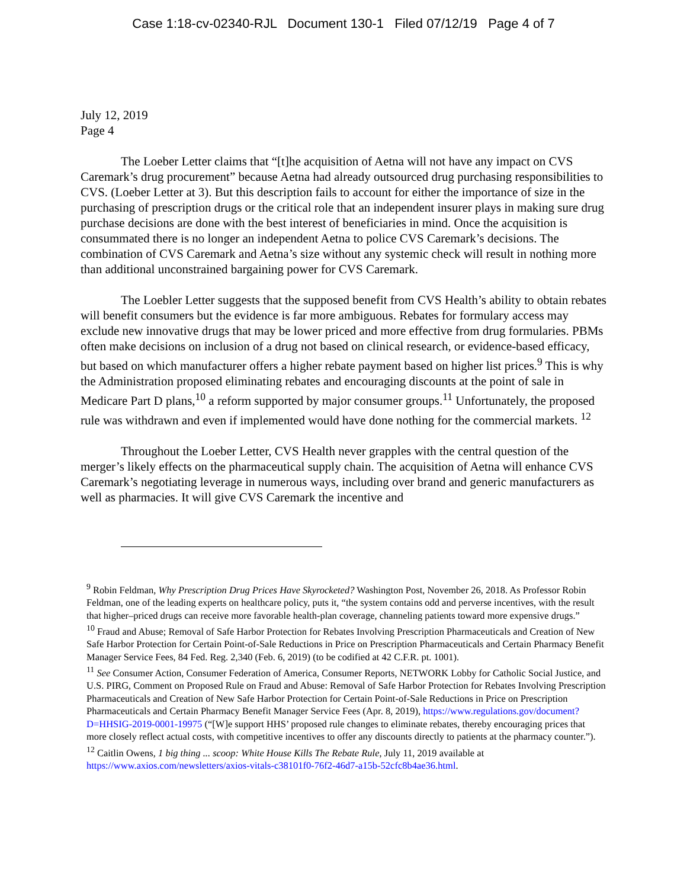Case 1:18-cv-02340-RJL Document 130-1 Filed 07/12/19 Page 4 of 7
July 12, 2019
Page 4
The Loeber Letter claims that “[t]he acquisition of Aetna will not have any impact on CVS Caremark’s drug procurement” because Aetna had already outsourced drug purchasing responsibilities to CVS. (Loeber Letter at 3). But this description fails to account for either the importance of size in the purchasing of prescription drugs or the critical role that an independent insurer plays in making sure drug purchase decisions are done with the best interest of beneficiaries in mind. Once the acquisition is consummated there is no longer an independent Aetna to police CVS Caremark’s decisions. The combination of CVS Caremark and Aetna’s size without any systemic check will result in nothing more than additional unconstrained bargaining power for CVS Caremark.
The Loebler Letter suggests that the supposed benefit from CVS Health’s ability to obtain rebates will benefit consumers but the evidence is far more ambiguous. Rebates for formulary access may exclude new innovative drugs that may be lower priced and more effective from drug formularies. PBMs often make decisions on inclusion of a drug not based on clinical research, or evidence-based efficacy, but based on which manufacturer offers a higher rebate payment based on higher list prices.<sup>9</sup> This is why the Administration proposed eliminating rebates and encouraging discounts at the point of sale in Medicare Part D plans,<sup>10</sup> a reform supported by major consumer groups.<sup>11</sup> Unfortunately, the proposed rule was withdrawn and even if implemented would have done nothing for the commercial markets. <sup>12</sup>
Throughout the Loeber Letter, CVS Health never grapples with the central question of the merger’s likely effects on the pharmaceutical supply chain. The acquisition of Aetna will enhance CVS Caremark’s negotiating leverage in numerous ways, including over brand and generic manufacturers as well as pharmacies. It will give CVS Caremark the incentive and
<sup>9</sup> Robin Feldman, Why Prescription Drug Prices Have Skyrocketed? Washington Post, November 26, 2018. As Professor Robin Feldman, one of the leading experts on healthcare policy, puts it, “the system contains odd and perverse incentives, with the result that higher–priced drugs can receive more favorable health-plan coverage, channeling patients toward more expensive drugs.”
<sup>10</sup> Fraud and Abuse; Removal of Safe Harbor Protection for Rebates Involving Prescription Pharmaceuticals and Creation of New Safe Harbor Protection for Certain Point-of-Sale Reductions in Price on Prescription Pharmaceuticals and Certain Pharmacy Benefit Manager Service Fees, 84 Fed. Reg. 2,340 (Feb. 6, 2019) (to be codified at 42 C.F.R. pt. 1001).
<sup>11</sup> See Consumer Action, Consumer Federation of America, Consumer Reports, NETWORK Lobby for Catholic Social Justice, and U.S. PIRG, Comment on Proposed Rule on Fraud and Abuse: Removal of Safe Harbor Protection for Rebates Involving Prescription Pharmaceuticals and Creation of New Safe Harbor Protection for Certain Point-of-Sale Reductions in Price on Prescription Pharmaceuticals and Certain Pharmacy Benefit Manager Service Fees (Apr. 8, 2019), https://www.regulations.gov/document?D=HHSIG-2019-0001-19975 (“[W]e support HHS’ proposed rule changes to eliminate rebates, thereby encouraging prices that more closely reflect actual costs, with competitive incentives to offer any discounts directly to patients at the pharmacy counter.”).
<sup>12</sup> Caitlin Owens, 1 big thing ... scoop: White House Kills The Rebate Rule, July 11, 2019 available at https://www.axios.com/newsletters/axios-vitals-c38101f0-76f2-46d7-a15b-52cfc8b4ae36.html.